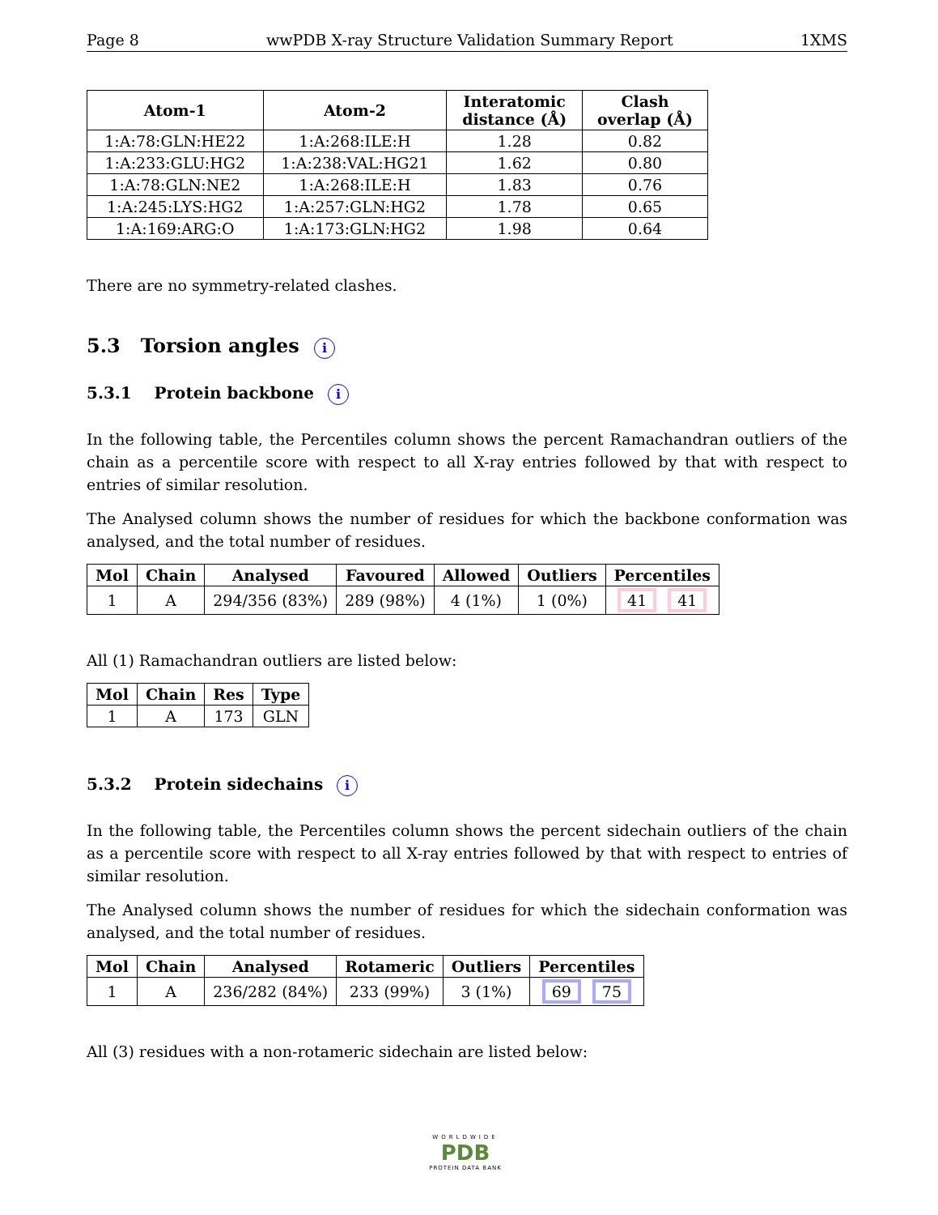Page 8 wwPDB X-ray Structure Validation Summary Report 1XMS
| Atom-1 | Atom-2 | Interatomic distance (Å) | Clash overlap (Å) |
| --- | --- | --- | --- |
| 1:A:78:GLN:HE22 | 1:A:268:ILE:H | 1.28 | 0.82 |
| 1:A:233:GLU:HG2 | 1:A:238:VAL:HG21 | 1.62 | 0.80 |
| 1:A:78:GLN:NE2 | 1:A:268:ILE:H | 1.83 | 0.76 |
| 1:A:245:LYS:HG2 | 1:A:257:GLN:HG2 | 1.78 | 0.65 |
| 1:A:169:ARG:O | 1:A:173:GLN:HG2 | 1.98 | 0.64 |
There are no symmetry-related clashes.
5.3 Torsion angles i
5.3.1 Protein backbone i
In the following table, the Percentiles column shows the percent Ramachandran outliers of the chain as a percentile score with respect to all X-ray entries followed by that with respect to entries of similar resolution.
The Analysed column shows the number of residues for which the backbone conformation was analysed, and the total number of residues.
| Mol | Chain | Analysed | Favoured | Allowed | Outliers | Percentiles |
| --- | --- | --- | --- | --- | --- | --- |
| 1 | A | 294/356 (83%) | 289 (98%) | 4 (1%) | 1 (0%) | 41 41 |
All (1) Ramachandran outliers are listed below:
| Mol | Chain | Res | Type |
| --- | --- | --- | --- |
| 1 | A | 173 | GLN |
5.3.2 Protein sidechains i
In the following table, the Percentiles column shows the percent sidechain outliers of the chain as a percentile score with respect to all X-ray entries followed by that with respect to entries of similar resolution.
The Analysed column shows the number of residues for which the sidechain conformation was analysed, and the total number of residues.
| Mol | Chain | Analysed | Rotameric | Outliers | Percentiles |
| --- | --- | --- | --- | --- | --- |
| 1 | A | 236/282 (84%) | 233 (99%) | 3 (1%) | 69 75 |
All (3) residues with a non-rotameric sidechain are listed below:
WORLDWIDE
PDB
PROTEIN DATA BANK